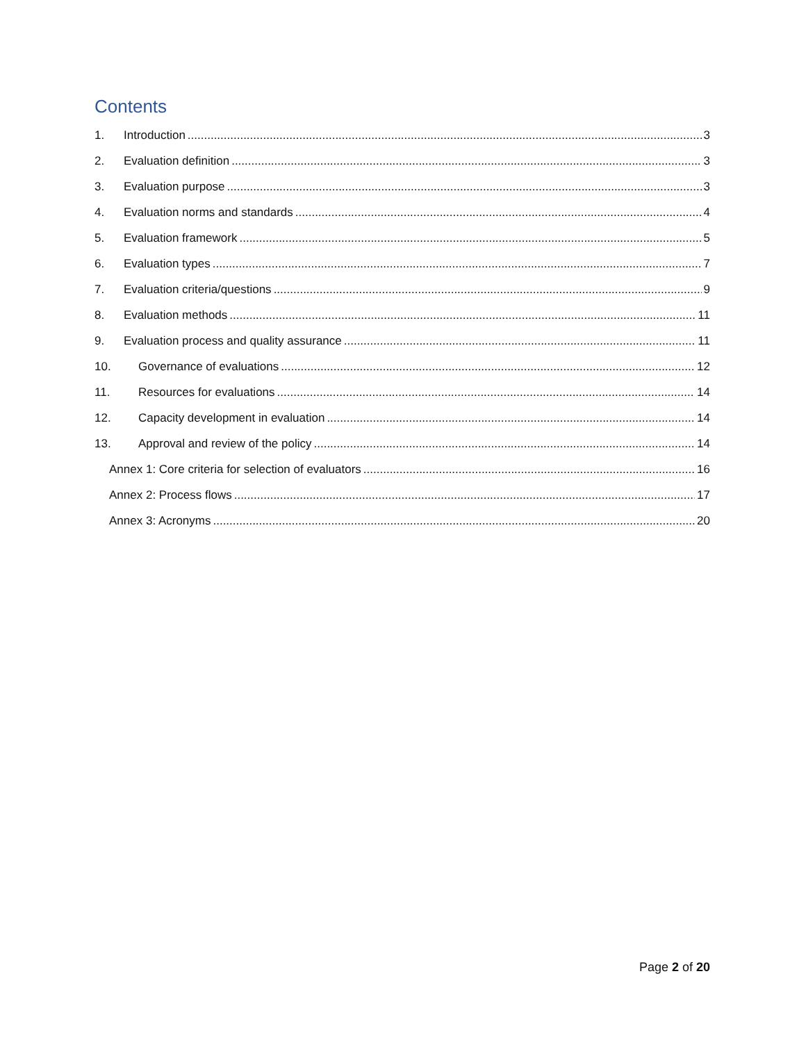Contents
1. Introduction 3
2. Evaluation definition 3
3. Evaluation purpose 3
4. Evaluation norms and standards 4
5. Evaluation framework 5
6. Evaluation types 7
7. Evaluation criteria/questions 9
8. Evaluation methods 11
9. Evaluation process and quality assurance 11
10. Governance of evaluations 12
11. Resources for evaluations 14
12. Capacity development in evaluation 14
13. Approval and review of the policy 14
Annex 1: Core criteria for selection of evaluators 16
Annex 2: Process flows 17
Annex 3: Acronyms 20
Page 2 of 20